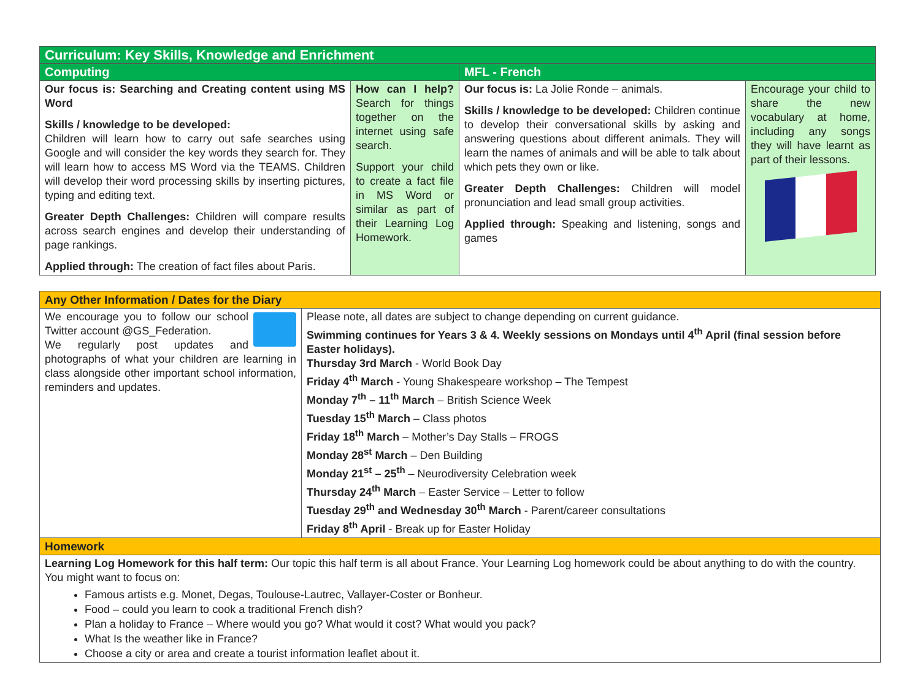| Curriculum: Key Skills, Knowledge and Enrichment | | | |
| Computing | | MFL - French | |
| Our focus is: Searching and Creating content using MS Word Skills / knowledge to be developed: Children will learn how to carry out safe searches using Google and will consider the key words they search for. They will learn how to access MS Word via the TEAMS. Children will develop their word processing skills by inserting pictures, typing and editing text. Greater Depth Challenges: Children will compare results across search engines and develop their understanding of page rankings. Applied through: The creation of fact files about Paris. | How can I help? Search for things together on the internet using safe search. Support your child to create a fact file in MS Word or similar as part of their Learning Log Homework. | Our focus is: La Jolie Ronde – animals. Skills / knowledge to be developed: Children continue to develop their conversational skills by asking and answering questions about different animals. They will learn the names of animals and will be able to talk about which pets they own or like. Greater Depth Challenges: Children will model pronunciation and lead small group activities. Applied through: Speaking and listening, songs and games | Encourage your child to share the new vocabulary at home, including any songs they will have learnt as part of their lessons. |
| Any Other Information / Dates for the Diary | |
| We encourage you to follow our school Twitter account @GS_Federation. We regularly post updates and photographs of what your children are learning in class alongside other important school information, reminders and updates. | Please note, all dates are subject to change depending on current guidance. Swimming continues for Years 3 & 4. Weekly sessions on Mondays until 4<sup>th</sup> April (final session before Easter holidays). Thursday 3rd March - World Book Day Friday 4<sup>th</sup> March - Young Shakespeare workshop – The Tempest Monday 7<sup>th</sup> – 11<sup>th</sup> March – British Science Week Tuesday 15<sup>th</sup> March – Class photos Friday 18<sup>th</sup> March – Mother’s Day Stalls – FROGS Monday 28<sup>st</sup> March – Den Building Monday 21<sup>st</sup> – 25<sup>th</sup> – Neurodiversity Celebration week Thursday 24<sup>th</sup> March – Easter Service – Letter to follow Tuesday 29<sup>th</sup> and Wednesday 30<sup>th</sup> March - Parent/career consultations Friday 8<sup>th</sup> April - Break up for Easter Holiday |
| Homework | |
| Learning Log Homework for this half term: Our topic this half term is all about France. Your Learning Log homework could be about anything to do with the country. You might want to focus on: Famous artists e.g. Monet, Degas, Toulouse-Lautrec, Vallayer-Coster or Bonheur. Food – could you learn to cook a traditional French dish? Plan a holiday to France – Where would you go? What would it cost? What would you pack? What Is the weather like in France? Choose a city or area and create a tourist information leaflet about it. | |